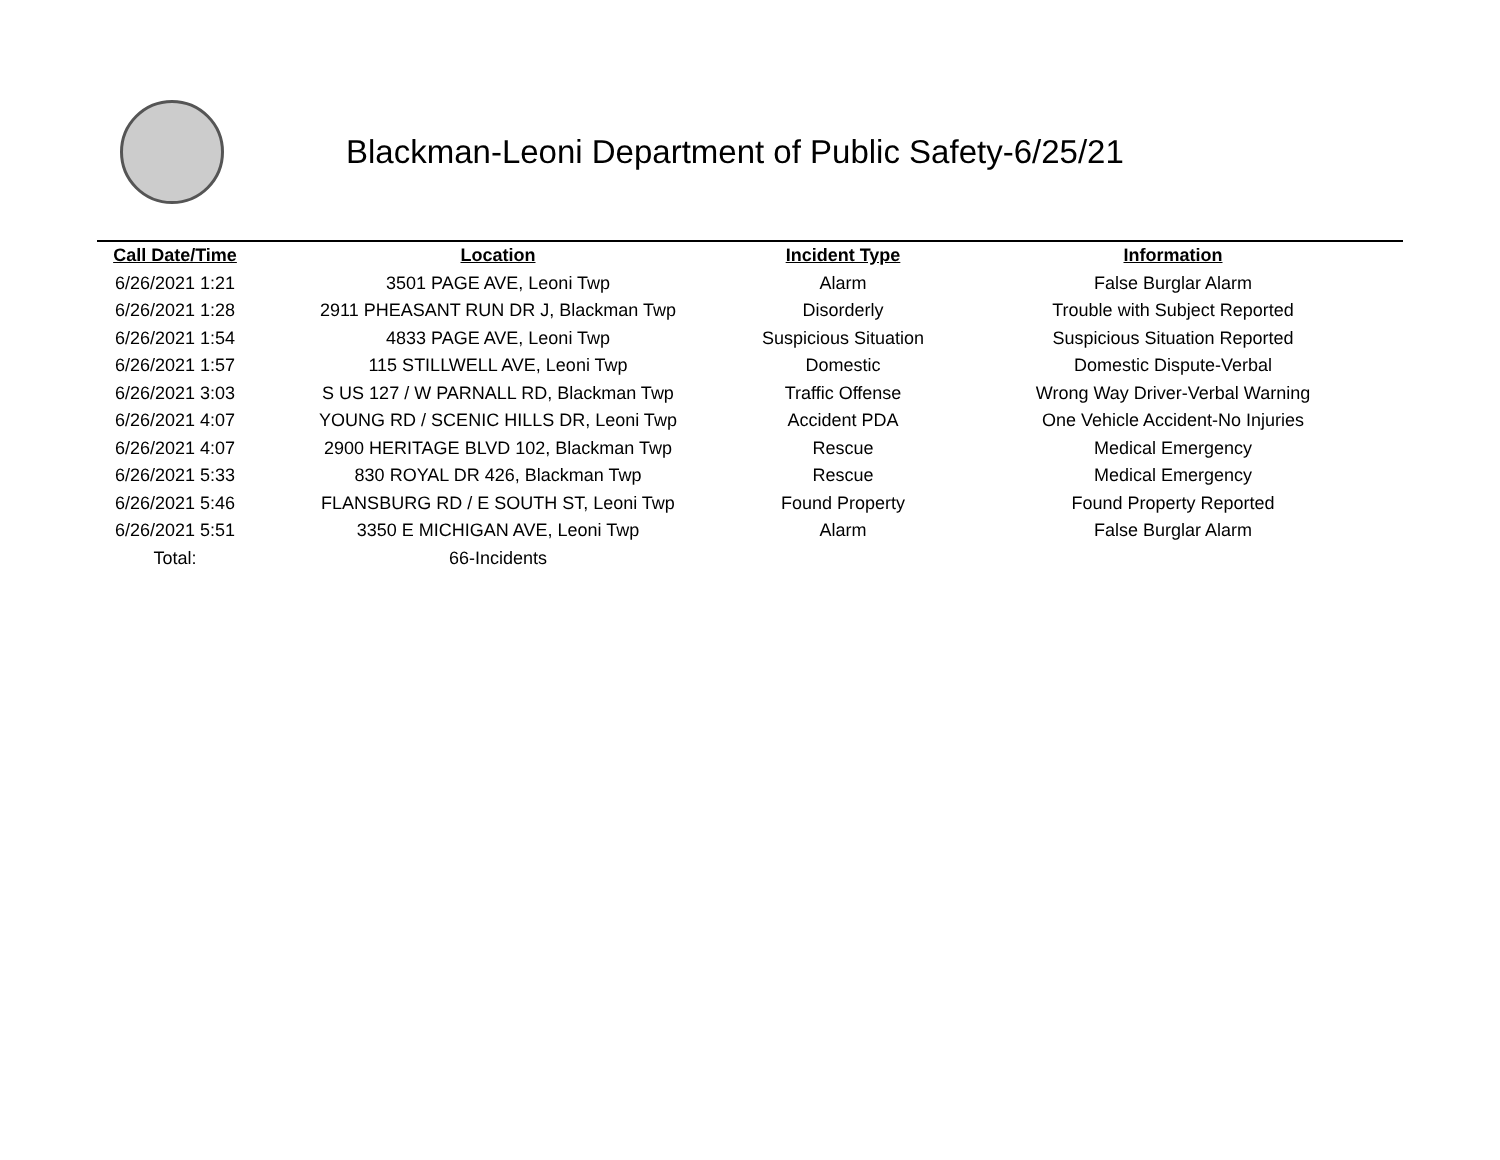Blackman-Leoni Department of Public Safety-6/25/21
| Call Date/Time | Location | Incident Type | Information |
| --- | --- | --- | --- |
| 6/26/2021 1:21 | 3501 PAGE AVE, Leoni Twp | Alarm | False Burglar Alarm |
| 6/26/2021 1:28 | 2911 PHEASANT RUN DR J, Blackman Twp | Disorderly | Trouble with Subject Reported |
| 6/26/2021 1:54 | 4833 PAGE AVE, Leoni Twp | Suspicious Situation | Suspicious Situation Reported |
| 6/26/2021 1:57 | 115 STILLWELL AVE, Leoni Twp | Domestic | Domestic Dispute-Verbal |
| 6/26/2021 3:03 | S US 127 / W PARNALL RD, Blackman Twp | Traffic Offense | Wrong Way Driver-Verbal Warning |
| 6/26/2021 4:07 | YOUNG RD / SCENIC HILLS DR, Leoni Twp | Accident PDA | One Vehicle Accident-No Injuries |
| 6/26/2021 4:07 | 2900 HERITAGE BLVD 102, Blackman Twp | Rescue | Medical Emergency |
| 6/26/2021 5:33 | 830 ROYAL DR 426, Blackman Twp | Rescue | Medical Emergency |
| 6/26/2021 5:46 | FLANSBURG RD / E SOUTH ST, Leoni Twp | Found Property | Found Property Reported |
| 6/26/2021 5:51 | 3350 E MICHIGAN AVE, Leoni Twp | Alarm | False Burglar Alarm |
| Total: | 66-Incidents | | |